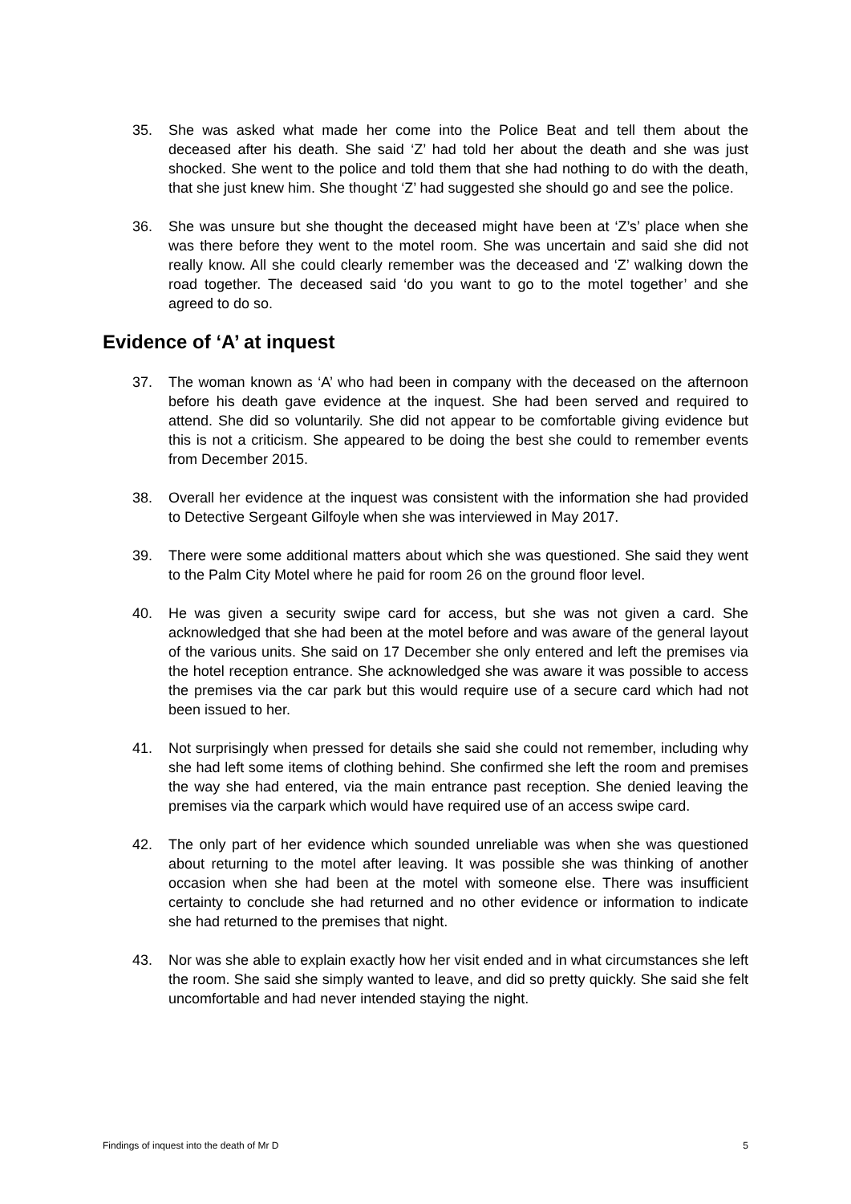35. She was asked what made her come into the Police Beat and tell them about the deceased after his death. She said ‘Z’ had told her about the death and she was just shocked. She went to the police and told them that she had nothing to do with the death, that she just knew him. She thought ‘Z’ had suggested she should go and see the police.
36. She was unsure but she thought the deceased might have been at ‘Z’s’ place when she was there before they went to the motel room. She was uncertain and said she did not really know. All she could clearly remember was the deceased and ‘Z’ walking down the road together. The deceased said ‘do you want to go to the motel together’ and she agreed to do so.
Evidence of ‘A’ at inquest
37. The woman known as ‘A’ who had been in company with the deceased on the afternoon before his death gave evidence at the inquest. She had been served and required to attend. She did so voluntarily. She did not appear to be comfortable giving evidence but this is not a criticism. She appeared to be doing the best she could to remember events from December 2015.
38. Overall her evidence at the inquest was consistent with the information she had provided to Detective Sergeant Gilfoyle when she was interviewed in May 2017.
39. There were some additional matters about which she was questioned. She said they went to the Palm City Motel where he paid for room 26 on the ground floor level.
40. He was given a security swipe card for access, but she was not given a card. She acknowledged that she had been at the motel before and was aware of the general layout of the various units. She said on 17 December she only entered and left the premises via the hotel reception entrance. She acknowledged she was aware it was possible to access the premises via the car park but this would require use of a secure card which had not been issued to her.
41. Not surprisingly when pressed for details she said she could not remember, including why she had left some items of clothing behind. She confirmed she left the room and premises the way she had entered, via the main entrance past reception. She denied leaving the premises via the carpark which would have required use of an access swipe card.
42. The only part of her evidence which sounded unreliable was when she was questioned about returning to the motel after leaving. It was possible she was thinking of another occasion when she had been at the motel with someone else. There was insufficient certainty to conclude she had returned and no other evidence or information to indicate she had returned to the premises that night.
43. Nor was she able to explain exactly how her visit ended and in what circumstances she left the room. She said she simply wanted to leave, and did so pretty quickly. She said she felt uncomfortable and had never intended staying the night.
Findings of inquest into the death of Mr D 5